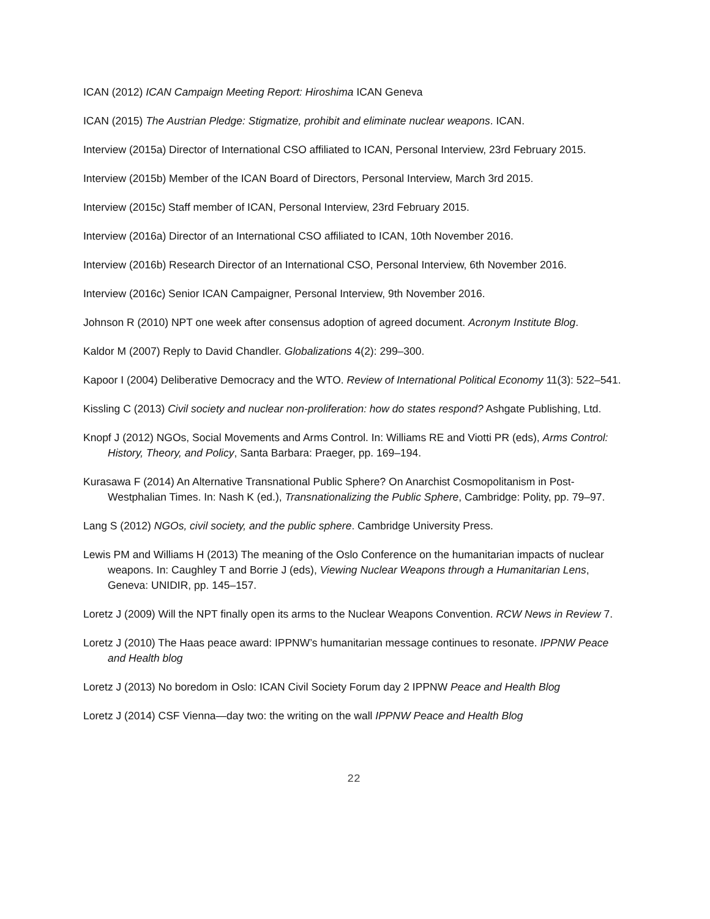ICAN (2012) ICAN Campaign Meeting Report: Hiroshima ICAN Geneva
ICAN (2015) The Austrian Pledge: Stigmatize, prohibit and eliminate nuclear weapons. ICAN.
Interview (2015a) Director of International CSO affiliated to ICAN, Personal Interview, 23rd February 2015.
Interview (2015b) Member of the ICAN Board of Directors, Personal Interview, March 3rd 2015.
Interview (2015c) Staff member of ICAN, Personal Interview, 23rd February 2015.
Interview (2016a) Director of an International CSO affiliated to ICAN, 10th November 2016.
Interview (2016b) Research Director of an International CSO, Personal Interview, 6th November 2016.
Interview (2016c) Senior ICAN Campaigner, Personal Interview, 9th November 2016.
Johnson R (2010) NPT one week after consensus adoption of agreed document. Acronym Institute Blog.
Kaldor M (2007) Reply to David Chandler. Globalizations 4(2): 299–300.
Kapoor I (2004) Deliberative Democracy and the WTO. Review of International Political Economy 11(3): 522–541.
Kissling C (2013) Civil society and nuclear non-proliferation: how do states respond? Ashgate Publishing, Ltd.
Knopf J (2012) NGOs, Social Movements and Arms Control. In: Williams RE and Viotti PR (eds), Arms Control: History, Theory, and Policy, Santa Barbara: Praeger, pp. 169–194.
Kurasawa F (2014) An Alternative Transnational Public Sphere? On Anarchist Cosmopolitanism in Post-Westphalian Times. In: Nash K (ed.), Transnationalizing the Public Sphere, Cambridge: Polity, pp. 79–97.
Lang S (2012) NGOs, civil society, and the public sphere. Cambridge University Press.
Lewis PM and Williams H (2013) The meaning of the Oslo Conference on the humanitarian impacts of nuclear weapons. In: Caughley T and Borrie J (eds), Viewing Nuclear Weapons through a Humanitarian Lens, Geneva: UNIDIR, pp. 145–157.
Loretz J (2009) Will the NPT finally open its arms to the Nuclear Weapons Convention. RCW News in Review 7.
Loretz J (2010) The Haas peace award: IPPNW’s humanitarian message continues to resonate. IPPNW Peace and Health blog
Loretz J (2013) No boredom in Oslo: ICAN Civil Society Forum day 2 IPPNW Peace and Health Blog
Loretz J (2014) CSF Vienna—day two: the writing on the wall IPPNW Peace and Health Blog
22